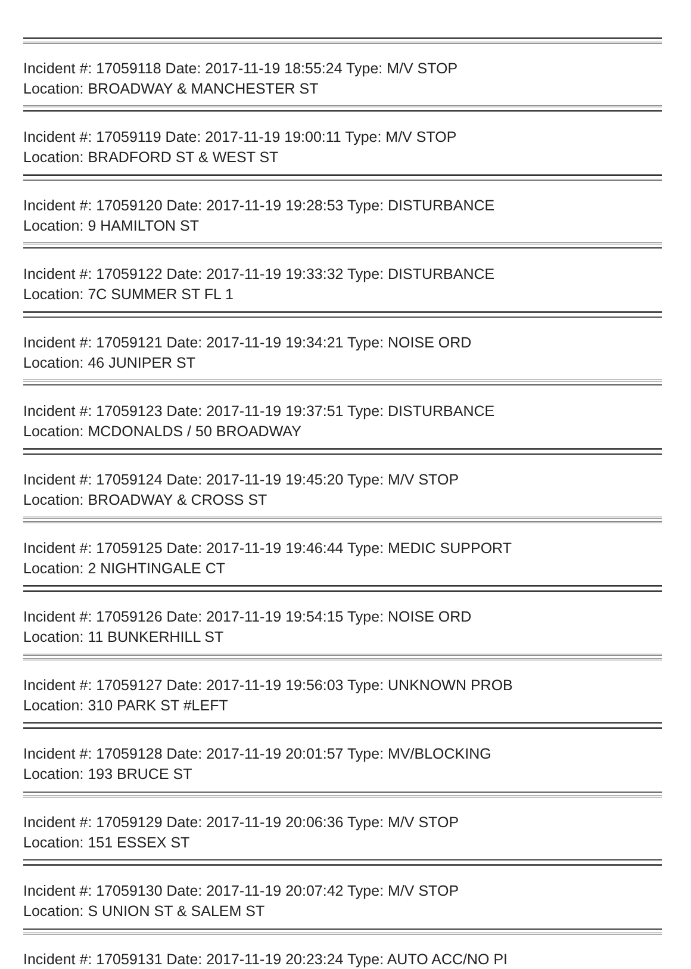Incident #: 17059118 Date: 2017-11-19 18:55:24 Type: M/V STOP
Location: BROADWAY & MANCHESTER ST
Incident #: 17059119 Date: 2017-11-19 19:00:11 Type: M/V STOP
Location: BRADFORD ST & WEST ST
Incident #: 17059120 Date: 2017-11-19 19:28:53 Type: DISTURBANCE
Location: 9 HAMILTON ST
Incident #: 17059122 Date: 2017-11-19 19:33:32 Type: DISTURBANCE
Location: 7C SUMMER ST FL 1
Incident #: 17059121 Date: 2017-11-19 19:34:21 Type: NOISE ORD
Location: 46 JUNIPER ST
Incident #: 17059123 Date: 2017-11-19 19:37:51 Type: DISTURBANCE
Location: MCDONALDS / 50 BROADWAY
Incident #: 17059124 Date: 2017-11-19 19:45:20 Type: M/V STOP
Location: BROADWAY & CROSS ST
Incident #: 17059125 Date: 2017-11-19 19:46:44 Type: MEDIC SUPPORT
Location: 2 NIGHTINGALE CT
Incident #: 17059126 Date: 2017-11-19 19:54:15 Type: NOISE ORD
Location: 11 BUNKERHILL ST
Incident #: 17059127 Date: 2017-11-19 19:56:03 Type: UNKNOWN PROB
Location: 310 PARK ST #LEFT
Incident #: 17059128 Date: 2017-11-19 20:01:57 Type: MV/BLOCKING
Location: 193 BRUCE ST
Incident #: 17059129 Date: 2017-11-19 20:06:36 Type: M/V STOP
Location: 151 ESSEX ST
Incident #: 17059130 Date: 2017-11-19 20:07:42 Type: M/V STOP
Location: S UNION ST & SALEM ST
Incident #: 17059131 Date: 2017-11-19 20:23:24 Type: AUTO ACC/NO PI